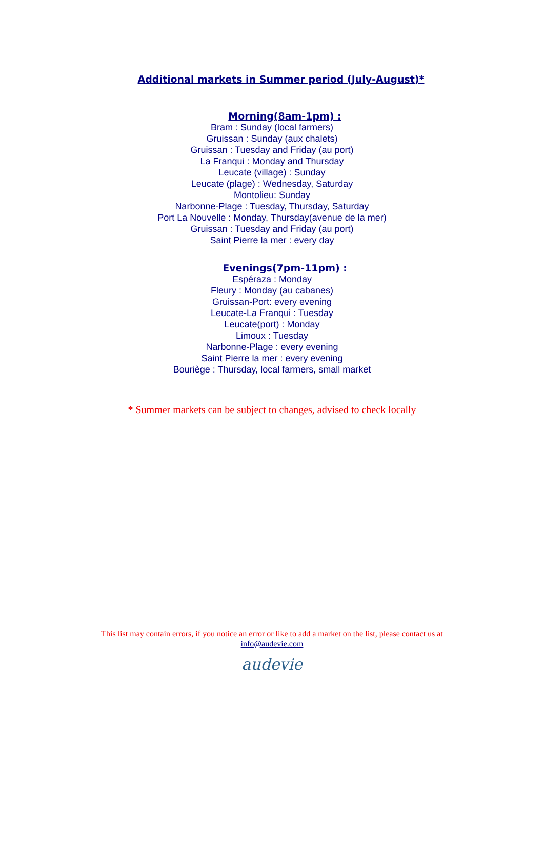Additional markets in Summer period (July-August)*
Morning(8am-1pm) :
Bram : Sunday (local farmers)
Gruissan : Sunday (aux chalets)
Gruissan : Tuesday and Friday (au port)
La Franqui : Monday and Thursday
Leucate (village) : Sunday
Leucate (plage) : Wednesday, Saturday
Montolieu: Sunday
Narbonne-Plage : Tuesday, Thursday, Saturday
Port La Nouvelle : Monday, Thursday(avenue de la mer)
Gruissan : Tuesday and Friday (au port)
Saint Pierre la mer : every day
Evenings(7pm-11pm) :
Espéraza : Monday
Fleury : Monday (au cabanes)
Gruissan-Port: every evening
Leucate-La Franqui : Tuesday
Leucate(port) : Monday
Limoux : Tuesday
Narbonne-Plage : every evening
Saint Pierre la mer : every evening
Bouriège : Thursday, local farmers, small market
* Summer markets can be subject to changes, advised to check locally
This list may contain errors, if you notice an error or like to add a market on the list, please contact us at
info@audevie.com
audevie